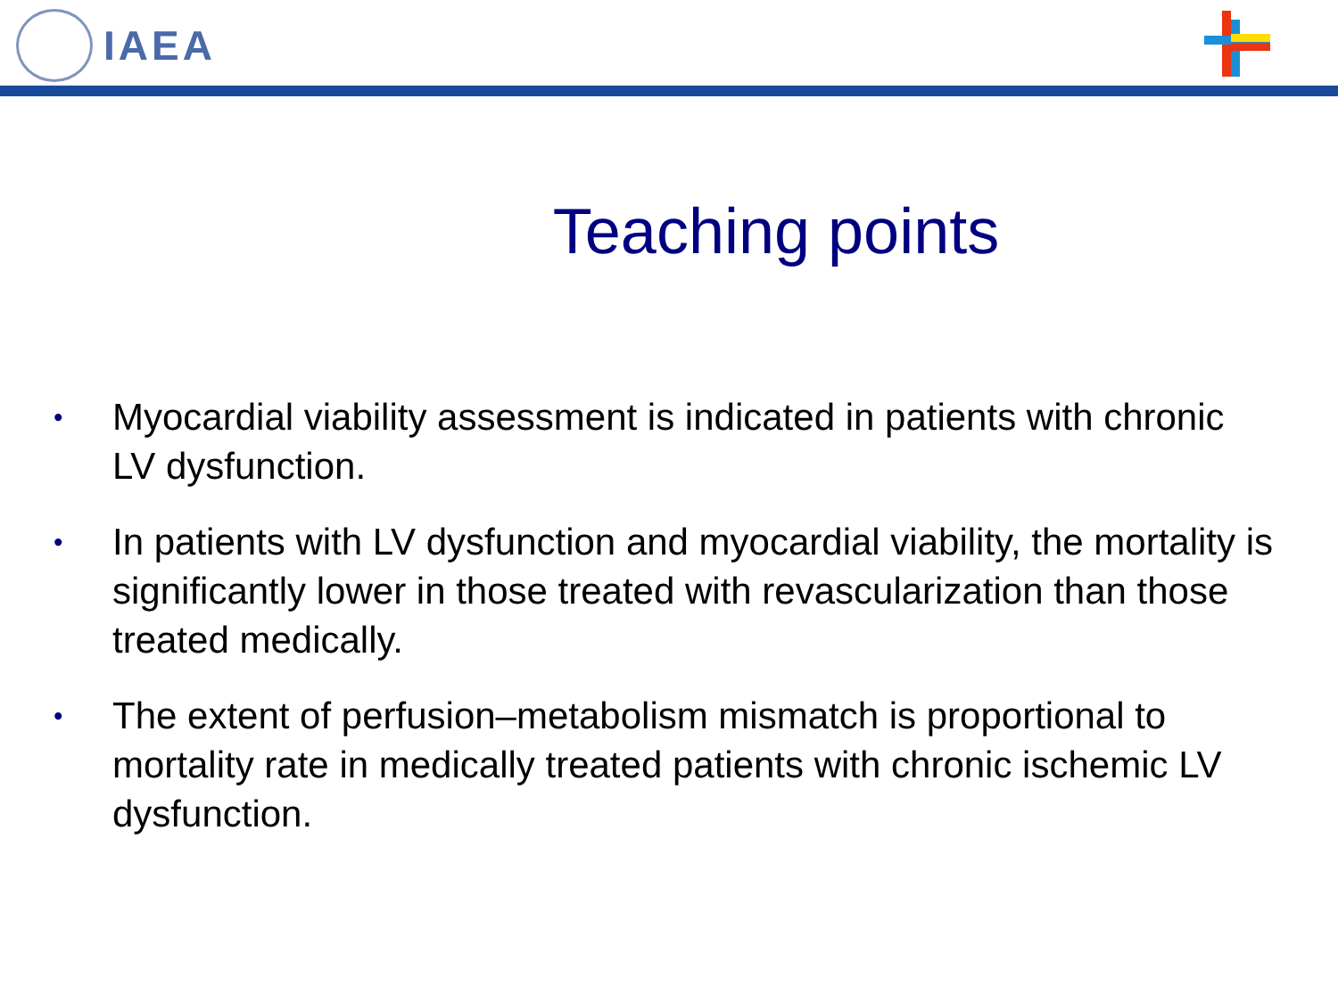IAEA
Teaching points
•
Myocardial viability assessment is indicated in patients with chronic LV dysfunction.
•
In patients with LV dysfunction and myocardial viability, the mortality is significantly lower in those treated with revascularization than those treated medically.
•
The extent of perfusion–metabolism mismatch is proportional to mortality rate in medically treated patients with chronic ischemic LV dysfunction.